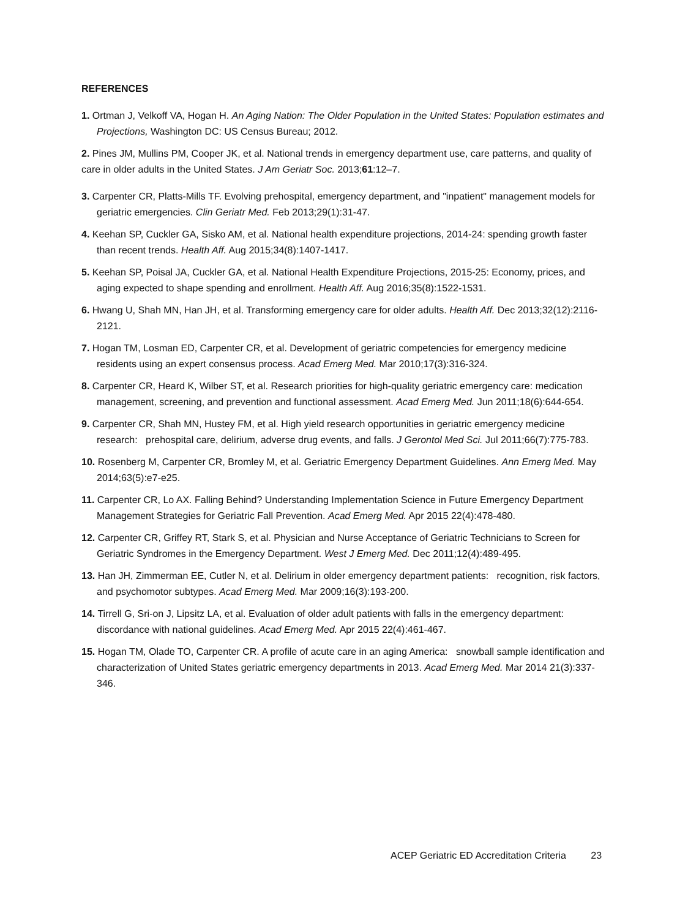REFERENCES
1. Ortman J, Velkoff VA, Hogan H. An Aging Nation: The Older Population in the United States: Population estimates and Projections, Washington DC: US Census Bureau; 2012.
2. Pines JM, Mullins PM, Cooper JK, et al. National trends in emergency department use, care patterns, and quality of care in older adults in the United States. J Am Geriatr Soc. 2013;61:12–7.
3. Carpenter CR, Platts-Mills TF. Evolving prehospital, emergency department, and "inpatient" management models for geriatric emergencies. Clin Geriatr Med. Feb 2013;29(1):31-47.
4. Keehan SP, Cuckler GA, Sisko AM, et al. National health expenditure projections, 2014-24: spending growth faster than recent trends. Health Aff. Aug 2015;34(8):1407-1417.
5. Keehan SP, Poisal JA, Cuckler GA, et al. National Health Expenditure Projections, 2015-25: Economy, prices, and aging expected to shape spending and enrollment. Health Aff. Aug 2016;35(8):1522-1531.
6. Hwang U, Shah MN, Han JH, et al. Transforming emergency care for older adults. Health Aff. Dec 2013;32(12):2116-2121.
7. Hogan TM, Losman ED, Carpenter CR, et al. Development of geriatric competencies for emergency medicine residents using an expert consensus process. Acad Emerg Med. Mar 2010;17(3):316-324.
8. Carpenter CR, Heard K, Wilber ST, et al. Research priorities for high-quality geriatric emergency care: medication management, screening, and prevention and functional assessment. Acad Emerg Med. Jun 2011;18(6):644-654.
9. Carpenter CR, Shah MN, Hustey FM, et al. High yield research opportunities in geriatric emergency medicine research: prehospital care, delirium, adverse drug events, and falls. J Gerontol Med Sci. Jul 2011;66(7):775-783.
10. Rosenberg M, Carpenter CR, Bromley M, et al. Geriatric Emergency Department Guidelines. Ann Emerg Med. May 2014;63(5):e7-e25.
11. Carpenter CR, Lo AX. Falling Behind? Understanding Implementation Science in Future Emergency Department Management Strategies for Geriatric Fall Prevention. Acad Emerg Med. Apr 2015 22(4):478-480.
12. Carpenter CR, Griffey RT, Stark S, et al. Physician and Nurse Acceptance of Geriatric Technicians to Screen for Geriatric Syndromes in the Emergency Department. West J Emerg Med. Dec 2011;12(4):489-495.
13. Han JH, Zimmerman EE, Cutler N, et al. Delirium in older emergency department patients: recognition, risk factors, and psychomotor subtypes. Acad Emerg Med. Mar 2009;16(3):193-200.
14. Tirrell G, Sri-on J, Lipsitz LA, et al. Evaluation of older adult patients with falls in the emergency department: discordance with national guidelines. Acad Emerg Med. Apr 2015 22(4):461-467.
15. Hogan TM, Olade TO, Carpenter CR. A profile of acute care in an aging America: snowball sample identification and characterization of United States geriatric emergency departments in 2013. Acad Emerg Med. Mar 2014 21(3):337-346.
ACEP Geriatric ED Accreditation Criteria 23